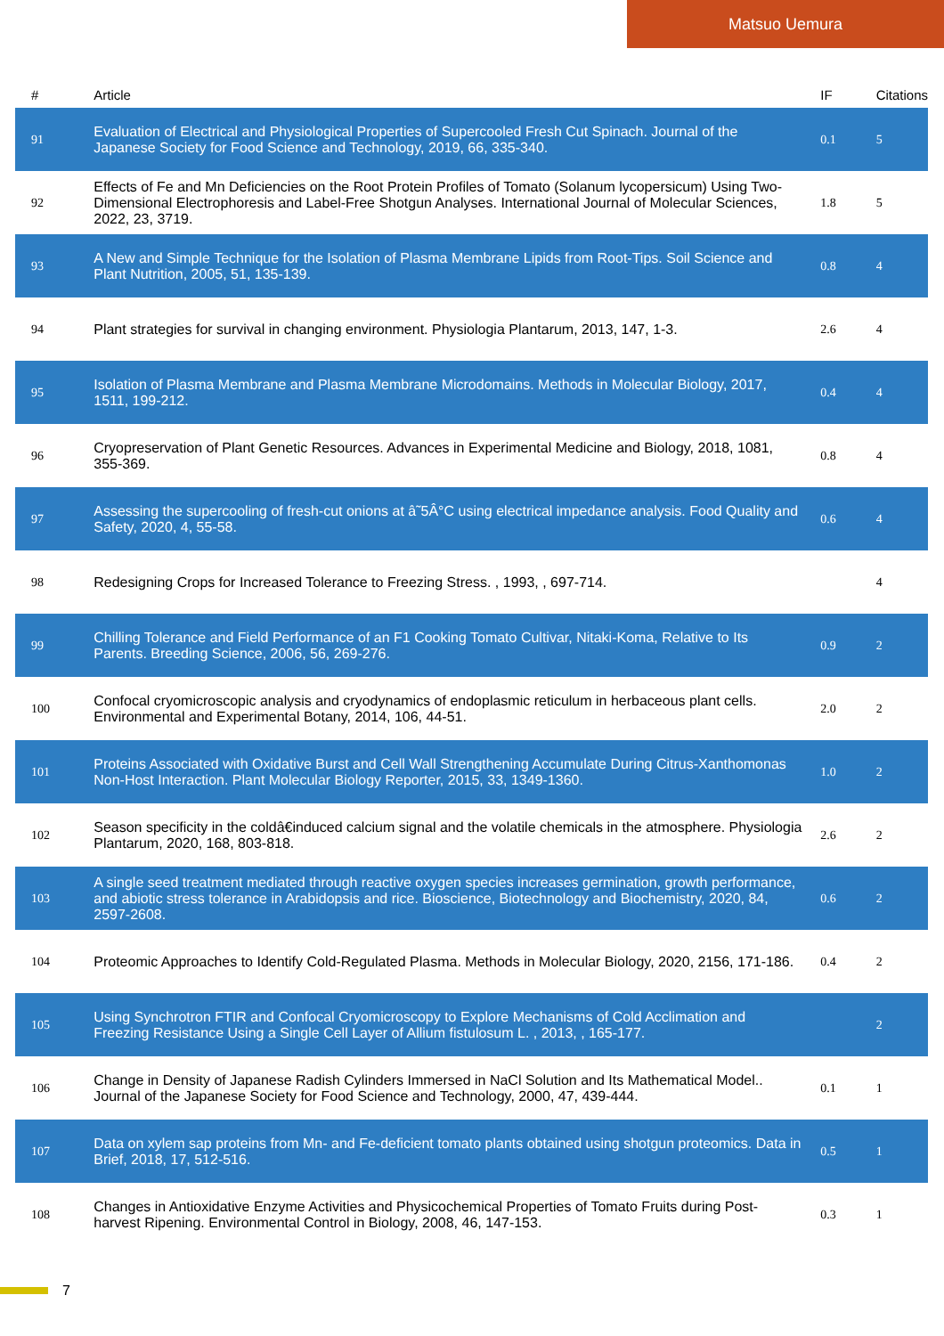Matsuo Uemura
| # | Article | IF | Citations |
| --- | --- | --- | --- |
| 91 | Evaluation of Electrical and Physiological Properties of Supercooled Fresh Cut Spinach. Journal of the Japanese Society for Food Science and Technology, 2019, 66, 335-340. | 0.1 | 5 |
| 92 | Effects of Fe and Mn Deficiencies on the Root Protein Profiles of Tomato (Solanum lycopersicum) Using Two-Dimensional Electrophoresis and Label-Free Shotgun Analyses. International Journal of Molecular Sciences, 2022, 23, 3719. | 1.8 | 5 |
| 93 | A New and Simple Technique for the Isolation of Plasma Membrane Lipids from Root-Tips. Soil Science and Plant Nutrition, 2005, 51, 135-139. | 0.8 | 4 |
| 94 | Plant strategies for survival in changing environment. Physiologia Plantarum, 2013, 147, 1-3. | 2.6 | 4 |
| 95 | Isolation of Plasma Membrane and Plasma Membrane Microdomains. Methods in Molecular Biology, 2017, 1511, 199-212. | 0.4 | 4 |
| 96 | Cryopreservation of Plant Genetic Resources. Advances in Experimental Medicine and Biology, 2018, 1081, 355-369. | 0.8 | 4 |
| 97 | Assessing the supercooling of fresh-cut onions at â˜5Â°C using electrical impedance analysis. Food Quality and Safety, 2020, 4, 55-58. | 0.6 | 4 |
| 98 | Redesigning Crops for Increased Tolerance to Freezing Stress. , 1993, , 697-714. | | 4 |
| 99 | Chilling Tolerance and Field Performance of an F1 Cooking Tomato Cultivar, Nitaki-Koma, Relative to Its Parents. Breeding Science, 2006, 56, 269-276. | 0.9 | 2 |
| 100 | Confocal cryomicroscopic analysis and cryodynamics of endoplasmic reticulum in herbaceous plant cells. Environmental and Experimental Botany, 2014, 106, 44-51. | 2.0 | 2 |
| 101 | Proteins Associated with Oxidative Burst and Cell Wall Strengthening Accumulate During Citrus-Xanthomonas Non-Host Interaction. Plant Molecular Biology Reporter, 2015, 33, 1349-1360. | 1.0 | 2 |
| 102 | Season specificity in the coldâ€induced calcium signal and the volatile chemicals in the atmosphere. Physiologia Plantarum, 2020, 168, 803-818. | 2.6 | 2 |
| 103 | A single seed treatment mediated through reactive oxygen species increases germination, growth performance, and abiotic stress tolerance in Arabidopsis and rice. Bioscience, Biotechnology and Biochemistry, 2020, 84, 2597-2608. | 0.6 | 2 |
| 104 | Proteomic Approaches to Identify Cold-Regulated Plasma. Methods in Molecular Biology, 2020, 2156, 171-186. | 0.4 | 2 |
| 105 | Using Synchrotron FTIR and Confocal Cryomicroscopy to Explore Mechanisms of Cold Acclimation and Freezing Resistance Using a Single Cell Layer of Allium fistulosum L. , 2013, , 165-177. | | 2 |
| 106 | Change in Density of Japanese Radish Cylinders Immersed in NaCl Solution and Its Mathematical Model.. Journal of the Japanese Society for Food Science and Technology, 2000, 47, 439-444. | 0.1 | 1 |
| 107 | Data on xylem sap proteins from Mn- and Fe-deficient tomato plants obtained using shotgun proteomics. Data in Brief, 2018, 17, 512-516. | 0.5 | 1 |
| 108 | Changes in Antioxidative Enzyme Activities and Physicochemical Properties of Tomato Fruits during Post-harvest Ripening. Environmental Control in Biology, 2008, 46, 147-153. | 0.3 | 1 |
7